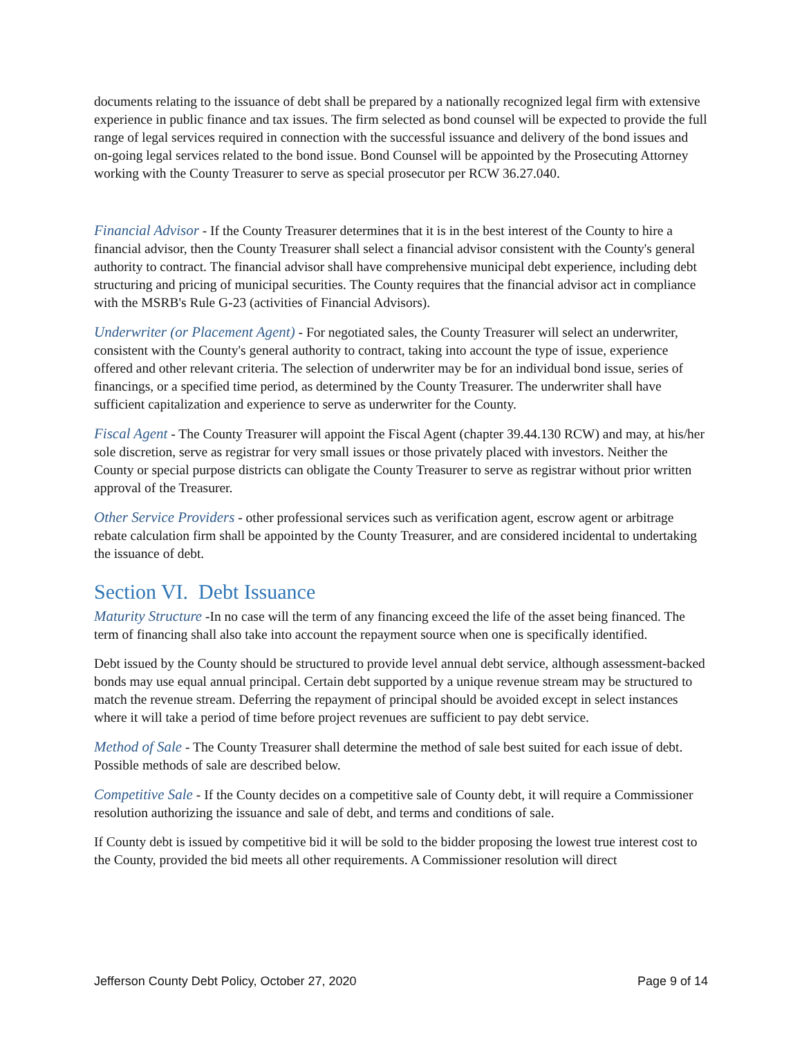documents relating to the issuance of debt shall be prepared by a nationally recognized legal firm with extensive experience in public finance and tax issues. The firm selected as bond counsel will be expected to provide the full range of legal services required in connection with the successful issuance and delivery of the bond issues and on-going legal services related to the bond issue. Bond Counsel will be appointed by the Prosecuting Attorney working with the County Treasurer to serve as special prosecutor per RCW 36.27.040.
Financial Advisor - If the County Treasurer determines that it is in the best interest of the County to hire a financial advisor, then the County Treasurer shall select a financial advisor consistent with the County's general authority to contract. The financial advisor shall have comprehensive municipal debt experience, including debt structuring and pricing of municipal securities. The County requires that the financial advisor act in compliance with the MSRB's Rule G-23 (activities of Financial Advisors).
Underwriter (or Placement Agent) - For negotiated sales, the County Treasurer will select an underwriter, consistent with the County's general authority to contract, taking into account the type of issue, experience offered and other relevant criteria. The selection of underwriter may be for an individual bond issue, series of financings, or a specified time period, as determined by the County Treasurer. The underwriter shall have sufficient capitalization and experience to serve as underwriter for the County.
Fiscal Agent - The County Treasurer will appoint the Fiscal Agent (chapter 39.44.130 RCW) and may, at his/her sole discretion, serve as registrar for very small issues or those privately placed with investors. Neither the County or special purpose districts can obligate the County Treasurer to serve as registrar without prior written approval of the Treasurer.
Other Service Providers - other professional services such as verification agent, escrow agent or arbitrage rebate calculation firm shall be appointed by the County Treasurer, and are considered incidental to undertaking the issuance of debt.
Section VI. Debt Issuance
Maturity Structure -In no case will the term of any financing exceed the life of the asset being financed. The term of financing shall also take into account the repayment source when one is specifically identified.
Debt issued by the County should be structured to provide level annual debt service, although assessment-backed bonds may use equal annual principal. Certain debt supported by a unique revenue stream may be structured to match the revenue stream. Deferring the repayment of principal should be avoided except in select instances where it will take a period of time before project revenues are sufficient to pay debt service.
Method of Sale - The County Treasurer shall determine the method of sale best suited for each issue of debt. Possible methods of sale are described below.
Competitive Sale - If the County decides on a competitive sale of County debt, it will require a Commissioner resolution authorizing the issuance and sale of debt, and terms and conditions of sale.
If County debt is issued by competitive bid it will be sold to the bidder proposing the lowest true interest cost to the County, provided the bid meets all other requirements. A Commissioner resolution will direct
Jefferson County Debt Policy, October 27, 2020 Page 9 of 14